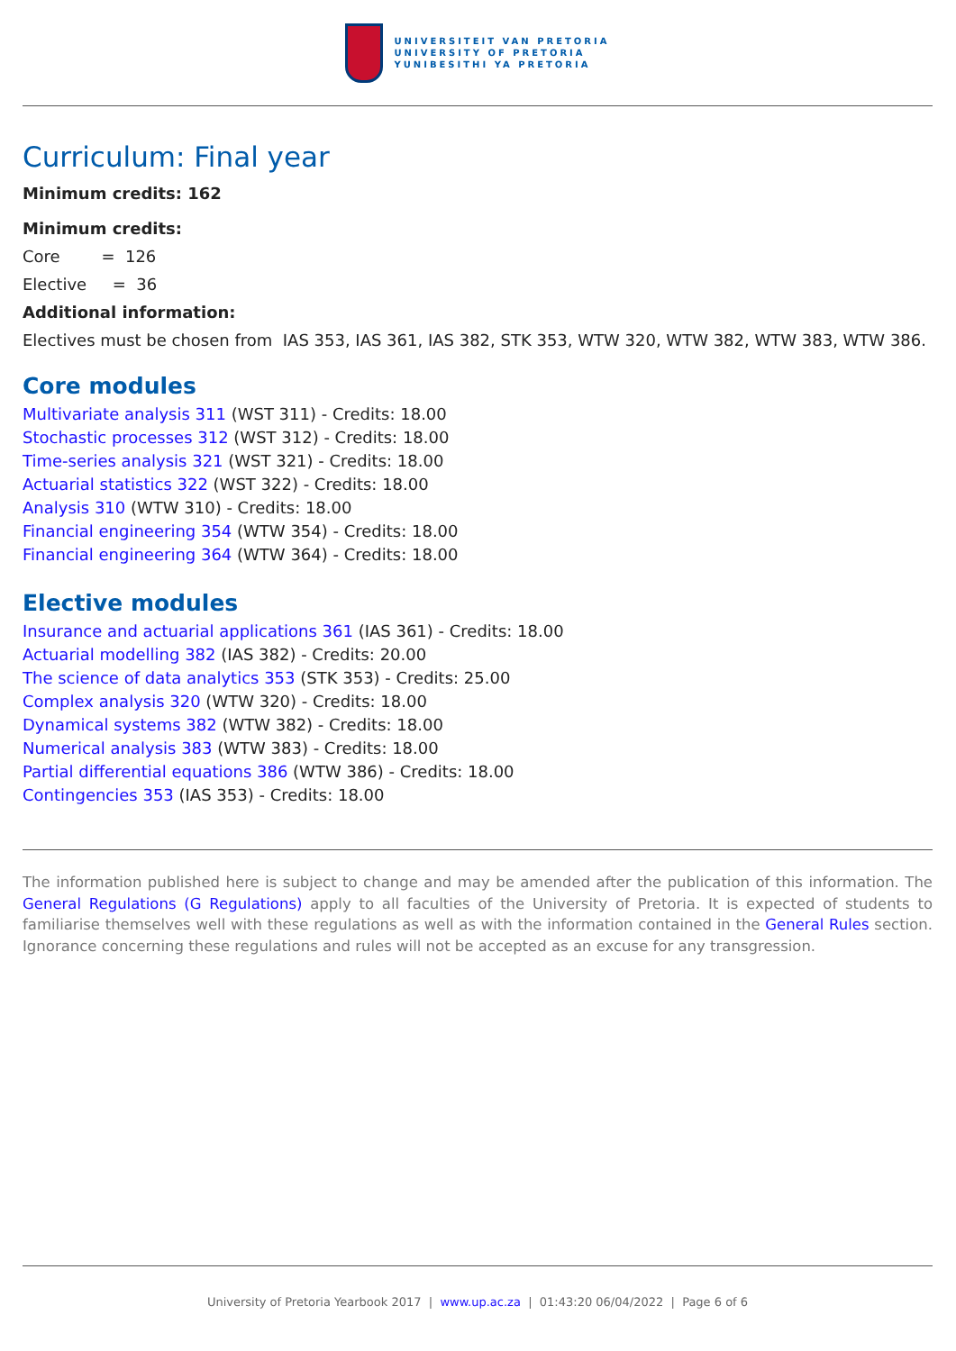UNIVERSITEIT VAN PRETORIA
UNIVERSITY OF PRETORIA
YUNIBESITHI YA PRETORIA
Curriculum: Final year
Minimum credits: 162
Minimum credits:
Core = 126
Elective = 36
Additional information:
Electives must be chosen from IAS 353, IAS 361, IAS 382, STK 353, WTW 320, WTW 382, WTW 383, WTW 386.
Core modules
Multivariate analysis 311 (WST 311) - Credits: 18.00
Stochastic processes 312 (WST 312) - Credits: 18.00
Time-series analysis 321 (WST 321) - Credits: 18.00
Actuarial statistics 322 (WST 322) - Credits: 18.00
Analysis 310 (WTW 310) - Credits: 18.00
Financial engineering 354 (WTW 354) - Credits: 18.00
Financial engineering 364 (WTW 364) - Credits: 18.00
Elective modules
Insurance and actuarial applications 361 (IAS 361) - Credits: 18.00
Actuarial modelling 382 (IAS 382) - Credits: 20.00
The science of data analytics 353 (STK 353) - Credits: 25.00
Complex analysis 320 (WTW 320) - Credits: 18.00
Dynamical systems 382 (WTW 382) - Credits: 18.00
Numerical analysis 383 (WTW 383) - Credits: 18.00
Partial differential equations 386 (WTW 386) - Credits: 18.00
Contingencies 353 (IAS 353) - Credits: 18.00
The information published here is subject to change and may be amended after the publication of this information. The General Regulations (G Regulations) apply to all faculties of the University of Pretoria. It is expected of students to familiarise themselves well with these regulations as well as with the information contained in the General Rules section. Ignorance concerning these regulations and rules will not be accepted as an excuse for any transgression.
University of Pretoria Yearbook 2017 | www.up.ac.za | 01:43:20 06/04/2022 | Page 6 of 6